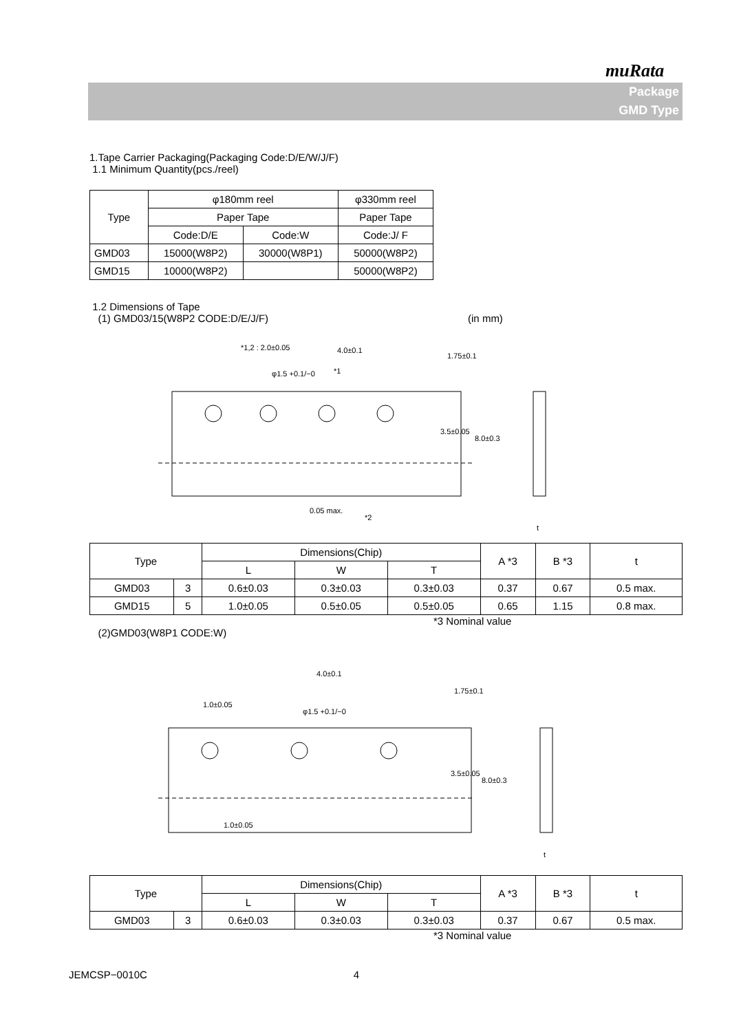muRata
Package
GMD Type
1.Tape Carrier Packaging(Packaging Code:D/E/W/J/F)
1.1 Minimum Quantity(pcs./reel)
| Type | φ180mm reel | | φ330mm reel |
| --- | --- | --- | --- |
| | Paper Tape | | Paper Tape |
| | Code:D/E | Code:W | Code:J/ F |
| GMD03 | 15000(W8P2) | 30000(W8P1) | 50000(W8P2) |
| GMD15 | 10000(W8P2) | | 50000(W8P2) |
1.2 Dimensions of Tape
(1) GMD03/15(W8P2 CODE:D/E/J/F) (in mm)
*1,2 : 2.0±0.05
4.0±0.1
φ1.5 +0.1/−0
*1
0.05 max.
*2
1.75±0.1
3.5±0.05
8.0±0.3
t
| Type | | Dimensions(Chip) | | | A *3 | B *3 | t |
| --- | --- | --- | --- | --- | --- | --- | --- |
| | | L | W | T | | | |
| GMD03 | 3 | 0.6±0.03 | 0.3±0.03 | 0.3±0.03 | 0.37 | 0.67 | 0.5 max. |
| GMD15 | 5 | 1.0±0.05 | 0.5±0.05 | 0.5±0.05 | 0.65 | 1.15 | 0.8 max. |
*3 Nominal value
(2)GMD03(W8P1 CODE:W)
4.0±0.1
1.0±0.05
φ1.5 +0.1/−0
1.0±0.05
1.75±0.1
3.5±0.05
8.0±0.3
t
| Type | | Dimensions(Chip) | | | A *3 | B *3 | t |
| --- | --- | --- | --- | --- | --- | --- | --- |
| | | L | W | T | | | |
| GMD03 | 3 | 0.6±0.03 | 0.3±0.03 | 0.3±0.03 | 0.37 | 0.67 | 0.5 max. |
*3 Nominal value
JEMCSP−0010C 4